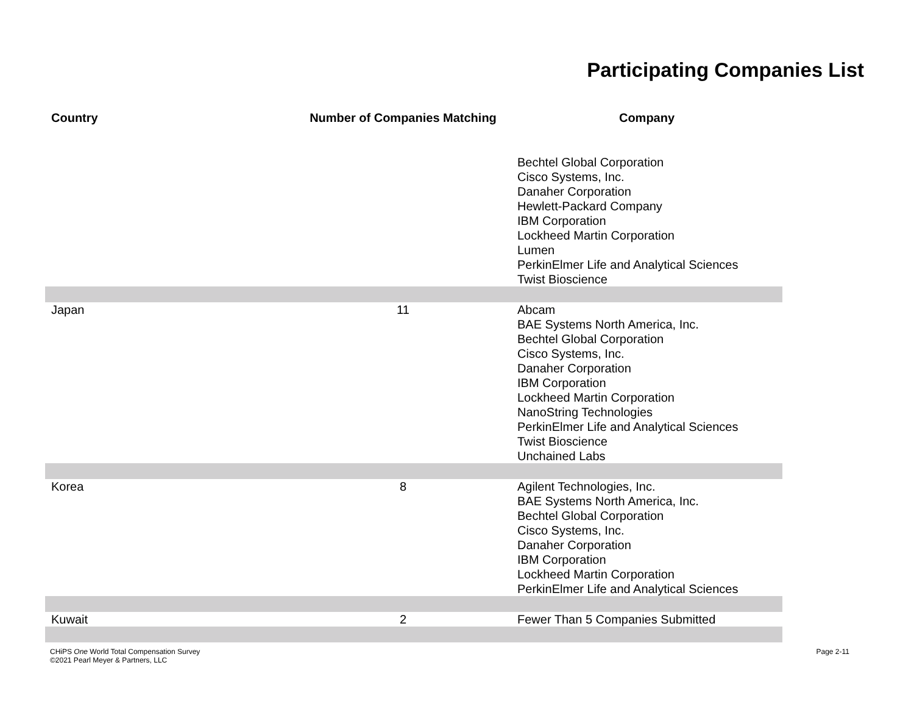Participating Companies List
| Country | Number of Companies Matching | Company |
| --- | --- | --- |
| | | Bechtel Global Corporation Cisco Systems, Inc. Danaher Corporation Hewlett-Packard Company IBM Corporation Lockheed Martin Corporation Lumen PerkinElmer Life and Analytical Sciences Twist Bioscience |
| Japan | 11 | Abcam BAE Systems North America, Inc. Bechtel Global Corporation Cisco Systems, Inc. Danaher Corporation IBM Corporation Lockheed Martin Corporation NanoString Technologies PerkinElmer Life and Analytical Sciences Twist Bioscience Unchained Labs |
| Korea | 8 | Agilent Technologies, Inc. BAE Systems North America, Inc. Bechtel Global Corporation Cisco Systems, Inc. Danaher Corporation IBM Corporation Lockheed Martin Corporation PerkinElmer Life and Analytical Sciences |
| Kuwait | 2 | Fewer Than 5 Companies Submitted |
CHiPS One World Total Compensation Survey
©2021 Pearl Meyer & Partners, LLC
Page 2-11